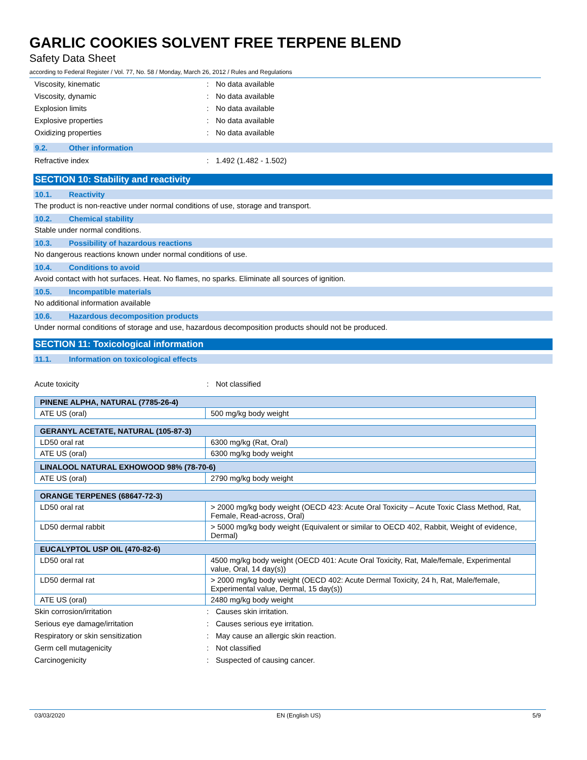GARLIC COOKIES SOLVENT FREE TERPENE BLEND
Safety Data Sheet
according to Federal Register / Vol. 77, No. 58 / Monday, March 26, 2012 / Rules and Regulations
Viscosity, kinematic: No data available
Viscosity, dynamic: No data available
Explosion limits: No data available
Explosive properties: No data available
Oxidizing properties: No data available
9.2. Other information
Refractive index: 1.492 (1.482 - 1.502)
SECTION 10: Stability and reactivity
10.1. Reactivity
The product is non-reactive under normal conditions of use, storage and transport.
10.2. Chemical stability
Stable under normal conditions.
10.3. Possibility of hazardous reactions
No dangerous reactions known under normal conditions of use.
10.4. Conditions to avoid
Avoid contact with hot surfaces. Heat. No flames, no sparks. Eliminate all sources of ignition.
10.5. Incompatible materials
No additional information available
10.6. Hazardous decomposition products
Under normal conditions of storage and use, hazardous decomposition products should not be produced.
SECTION 11: Toxicological information
11.1. Information on toxicological effects
Acute toxicity: Not classified
| PINENE ALPHA, NATURAL (7785-26-4) | |
| ATE US (oral) | 500 mg/kg body weight |
| GERANYL ACETATE, NATURAL (105-87-3) | |
| LD50 oral rat | 6300 mg/kg (Rat, Oral) |
| ATE US (oral) | 6300 mg/kg body weight |
| LINALOOL NATURAL EXHOWOOD 98% (78-70-6) | |
| ATE US (oral) | 2790 mg/kg body weight |
| ORANGE TERPENES (68647-72-3) | |
| LD50 oral rat | > 2000 mg/kg body weight (OECD 423: Acute Oral Toxicity – Acute Toxic Class Method, Rat, Female, Read-across, Oral) |
| LD50 dermal rabbit | > 5000 mg/kg body weight (Equivalent or similar to OECD 402, Rabbit, Weight of evidence, Dermal) |
| EUCALYPTOL USP OIL (470-82-6) | |
| LD50 oral rat | 4500 mg/kg body weight (OECD 401: Acute Oral Toxicity, Rat, Male/female, Experimental value, Oral, 14 day(s)) |
| LD50 dermal rat | > 2000 mg/kg body weight (OECD 402: Acute Dermal Toxicity, 24 h, Rat, Male/female, Experimental value, Dermal, 15 day(s)) |
| ATE US (oral) | 2480 mg/kg body weight |
Skin corrosion/irritation: Causes skin irritation.
Serious eye damage/irritation: Causes serious eye irritation.
Respiratory or skin sensitization: May cause an allergic skin reaction.
Germ cell mutagenicity: Not classified
Carcinogenicity: Suspected of causing cancer.
03/03/2020 EN (English US) 5/9